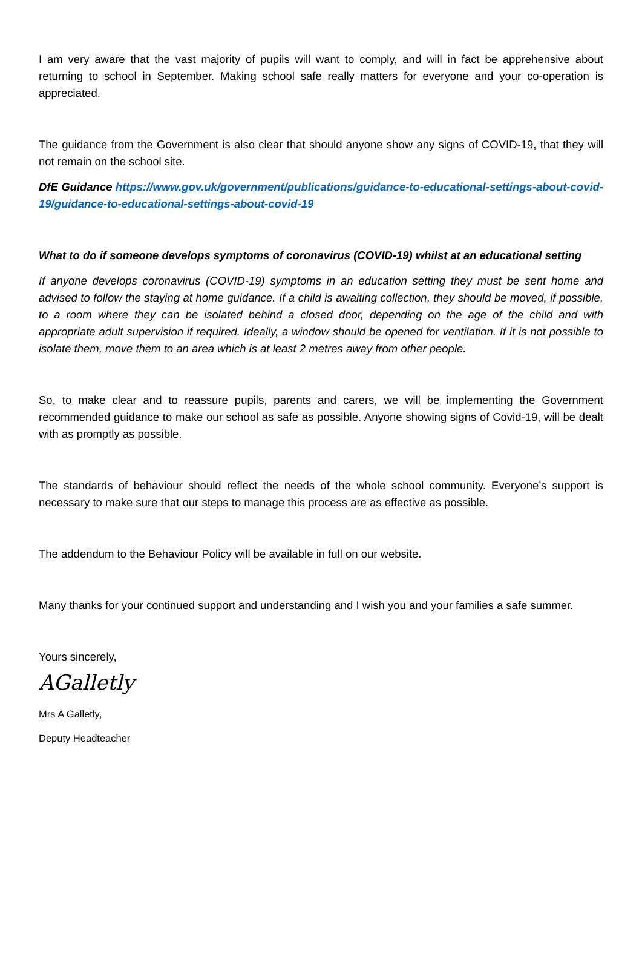I am very aware that the vast majority of pupils will want to comply, and will in fact be apprehensive about returning to school in September. Making school safe really matters for everyone and your co-operation is appreciated.
The guidance from the Government is also clear that should anyone show any signs of COVID-19, that they will not remain on the school site.
DfE Guidance https://www.gov.uk/government/publications/guidance-to-educational-settings-about-covid-19/guidance-to-educational-settings-about-covid-19
What to do if someone develops symptoms of coronavirus (COVID-19) whilst at an educational setting
If anyone develops coronavirus (COVID-19) symptoms in an education setting they must be sent home and advised to follow the staying at home guidance. If a child is awaiting collection, they should be moved, if possible, to a room where they can be isolated behind a closed door, depending on the age of the child and with appropriate adult supervision if required. Ideally, a window should be opened for ventilation. If it is not possible to isolate them, move them to an area which is at least 2 metres away from other people.
So, to make clear and to reassure pupils, parents and carers, we will be implementing the Government recommended guidance to make our school as safe as possible. Anyone showing signs of Covid-19, will be dealt with as promptly as possible.
The standards of behaviour should reflect the needs of the whole school community. Everyone’s support is necessary to make sure that our steps to manage this process are as effective as possible.
The addendum to the Behaviour Policy will be available in full on our website.
Many thanks for your continued support and understanding and I wish you and your families a safe summer.
Yours sincerely,
AGalletly
Mrs A Galletly,
Deputy Headteacher